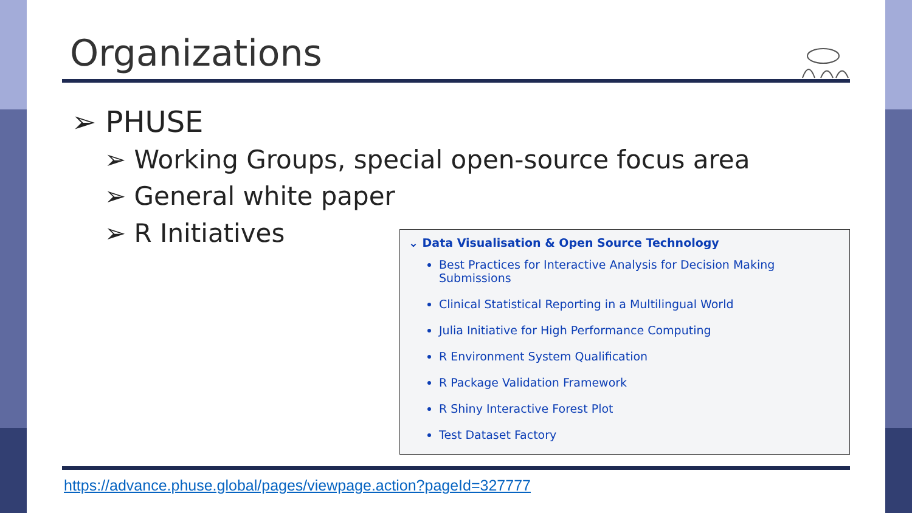Organizations
➢ PHUSE
➢ Working Groups, special open-source focus area
➢ General white paper
➢ R Initiatives
⌄ Data Visualisation & Open Source Technology
Best Practices for Interactive Analysis for Decision Making Submissions
Clinical Statistical Reporting in a Multilingual World
Julia Initiative for High Performance Computing
R Environment System Qualification
R Package Validation Framework
R Shiny Interactive Forest Plot
Test Dataset Factory
https://advance.phuse.global/pages/viewpage.action?pageId=327777